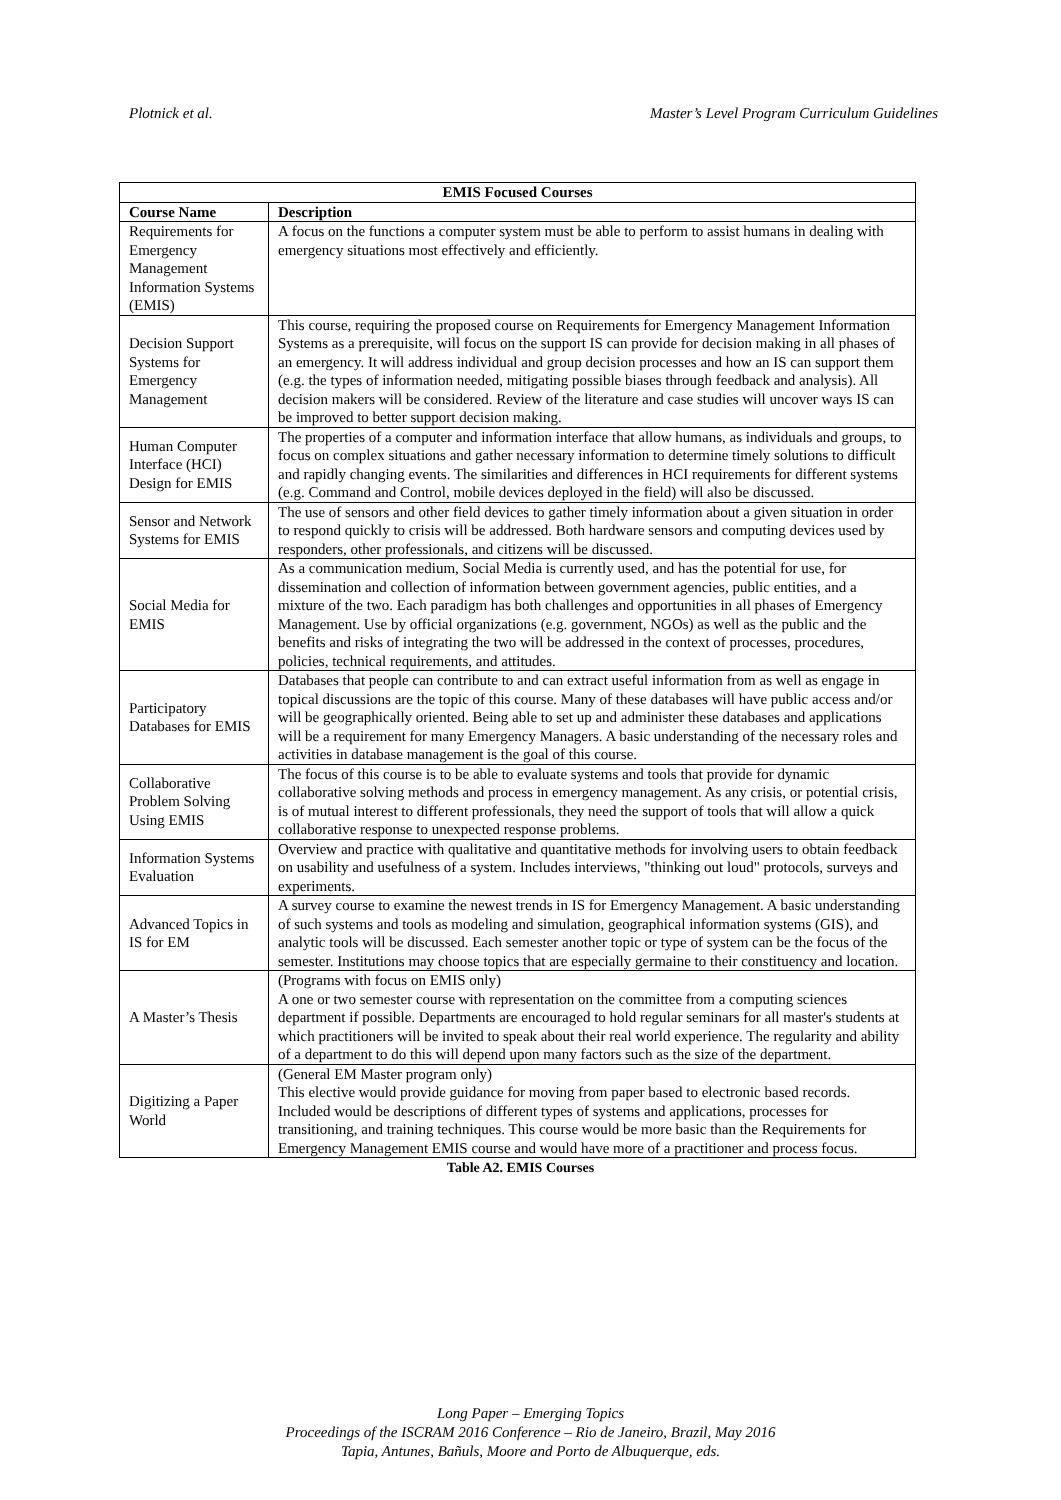Plotnick et al. Master’s Level Program Curriculum Guidelines
| EMIS Focused Courses | |
| --- | --- |
| Course Name | Description |
| Requirements for Emergency Management Information Systems (EMIS) | A focus on the functions a computer system must be able to perform to assist humans in dealing with emergency situations most effectively and efficiently. |
| Decision Support Systems for Emergency Management | This course, requiring the proposed course on Requirements for Emergency Management Information Systems as a prerequisite, will focus on the support IS can provide for decision making in all phases of an emergency. It will address individual and group decision processes and how an IS can support them (e.g. the types of information needed, mitigating possible biases through feedback and analysis). All decision makers will be considered. Review of the literature and case studies will uncover ways IS can be improved to better support decision making. |
| Human Computer Interface (HCI) Design for EMIS | The properties of a computer and information interface that allow humans, as individuals and groups, to focus on complex situations and gather necessary information to determine timely solutions to difficult and rapidly changing events. The similarities and differences in HCI requirements for different systems (e.g. Command and Control, mobile devices deployed in the field) will also be discussed. |
| Sensor and Network Systems for EMIS | The use of sensors and other field devices to gather timely information about a given situation in order to respond quickly to crisis will be addressed. Both hardware sensors and computing devices used by responders, other professionals, and citizens will be discussed. |
| Social Media for EMIS | As a communication medium, Social Media is currently used, and has the potential for use, for dissemination and collection of information between government agencies, public entities, and a mixture of the two. Each paradigm has both challenges and opportunities in all phases of Emergency Management. Use by official organizations (e.g. government, NGOs) as well as the public and the benefits and risks of integrating the two will be addressed in the context of processes, procedures, policies, technical requirements, and attitudes. |
| Participatory Databases for EMIS | Databases that people can contribute to and can extract useful information from as well as engage in topical discussions are the topic of this course. Many of these databases will have public access and/or will be geographically oriented. Being able to set up and administer these databases and applications will be a requirement for many Emergency Managers. A basic understanding of the necessary roles and activities in database management is the goal of this course. |
| Collaborative Problem Solving Using EMIS | The focus of this course is to be able to evaluate systems and tools that provide for dynamic collaborative solving methods and process in emergency management. As any crisis, or potential crisis, is of mutual interest to different professionals, they need the support of tools that will allow a quick collaborative response to unexpected response problems. |
| Information Systems Evaluation | Overview and practice with qualitative and quantitative methods for involving users to obtain feedback on usability and usefulness of a system. Includes interviews, "thinking out loud" protocols, surveys and experiments. |
| Advanced Topics in IS for EM | A survey course to examine the newest trends in IS for Emergency Management. A basic understanding of such systems and tools as modeling and simulation, geographical information systems (GIS), and analytic tools will be discussed. Each semester another topic or type of system can be the focus of the semester. Institutions may choose topics that are especially germaine to their constituency and location. |
| A Master’s Thesis | (Programs with focus on EMIS only) A one or two semester course with representation on the committee from a computing sciences department if possible. Departments are encouraged to hold regular seminars for all master's students at which practitioners will be invited to speak about their real world experience. The regularity and ability of a department to do this will depend upon many factors such as the size of the department. |
| Digitizing a Paper World | (General EM Master program only) This elective would provide guidance for moving from paper based to electronic based records. Included would be descriptions of different types of systems and applications, processes for transitioning, and training techniques. This course would be more basic than the Requirements for Emergency Management EMIS course and would have more of a practitioner and process focus. |
Table A2. EMIS Courses
Long Paper – Emerging Topics
Proceedings of the ISCRAM 2016 Conference – Rio de Janeiro, Brazil, May 2016
Tapia, Antunes, Bañuls, Moore and Porto de Albuquerque, eds.